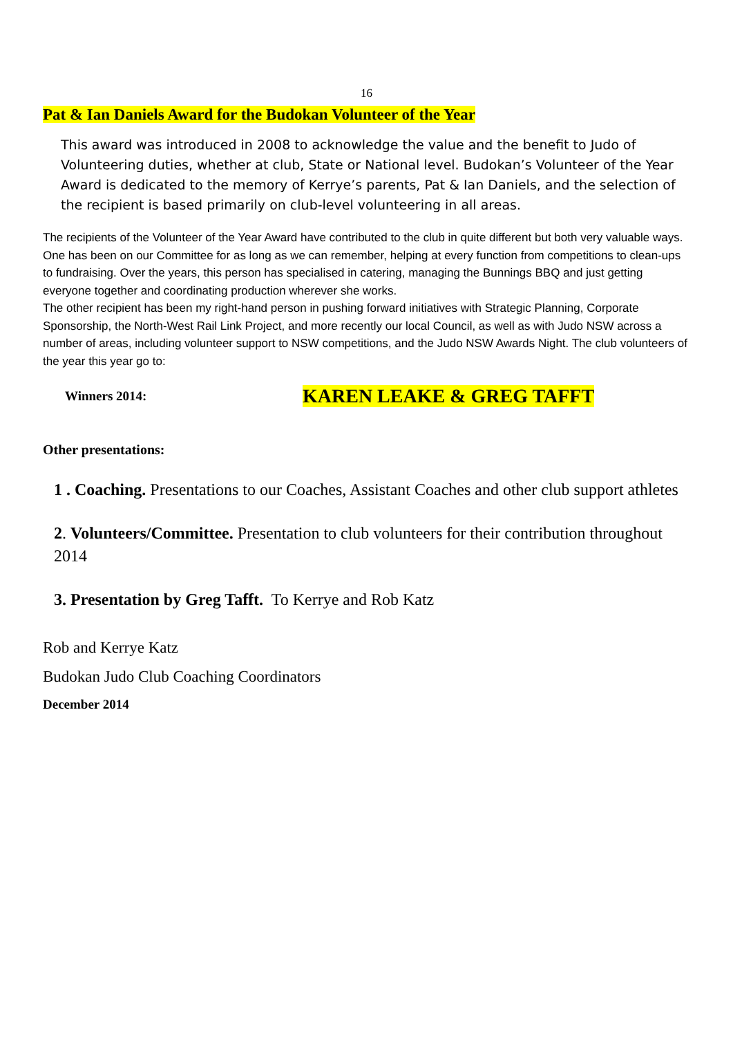16
Pat & Ian Daniels Award for the Budokan Volunteer of the Year
This award was introduced in 2008 to acknowledge the value and the benefit to Judo of Volunteering duties, whether at club, State or National level. Budokan’s Volunteer of the Year Award is dedicated to the memory of Kerrye’s parents, Pat & Ian Daniels, and the selection of the recipient is based primarily on club-level volunteering in all areas.
The recipients of the Volunteer of the Year Award have contributed to the club in quite different but both very valuable ways. One has been on our Committee for as long as we can remember, helping at every function from competitions to clean-ups to fundraising. Over the years, this person has specialised in catering, managing the Bunnings BBQ and just getting everyone together and coordinating production wherever she works.
The other recipient has been my right-hand person in pushing forward initiatives with Strategic Planning, Corporate Sponsorship, the North-West Rail Link Project, and more recently our local Council, as well as with Judo NSW across a number of areas, including volunteer support to NSW competitions, and the Judo NSW Awards Night. The club volunteers of the year this year go to:
Winners 2014: KAREN LEAKE & GREG TAFFT
Other presentations:
1 . Coaching. Presentations to our Coaches, Assistant Coaches and other club support athletes
2. Volunteers/Committee. Presentation to club volunteers for their contribution throughout 2014
3. Presentation by Greg Tafft. To Kerrye and Rob Katz
Rob and Kerrye Katz
Budokan Judo Club Coaching Coordinators
December 2014